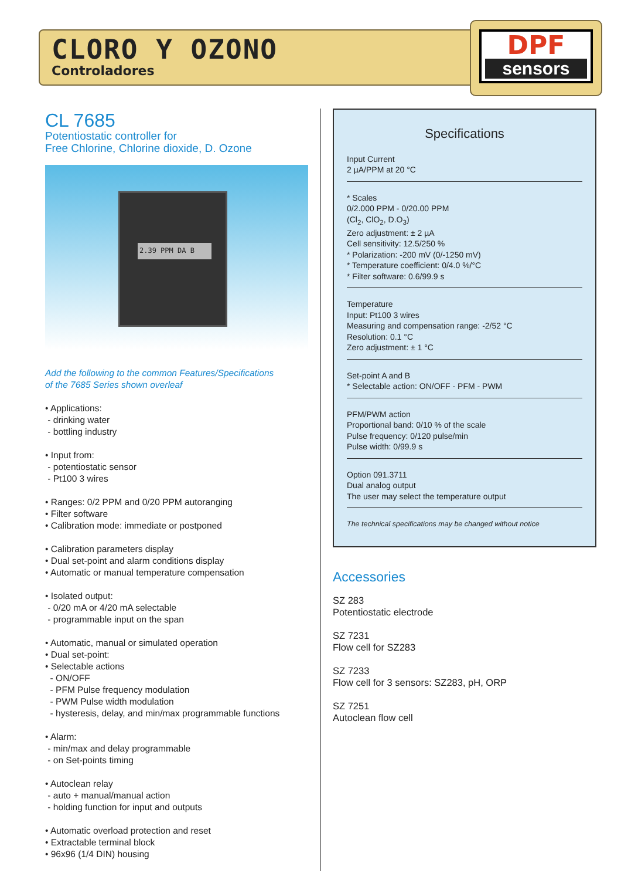CLORO Y OZONO
Controladores
DPF
sensors
CL 7685
Potentiostatic controller for
Free Chlorine, Chlorine dioxide, D. Ozone
2.39 PPM DA B
Add the following to the common Features/Specifications
of the 7685 Series shown overleaf
• Applications:
- drinking water
- bottling industry
• Input from:
- potentiostatic sensor
- Pt100 3 wires
• Ranges: 0/2 PPM and 0/20 PPM autoranging
• Filter software
• Calibration mode: immediate or postponed
• Calibration parameters display
• Dual set-point and alarm conditions display
• Automatic or manual temperature compensation
• Isolated output:
- 0/20 mA or 4/20 mA selectable
- programmable input on the span
• Automatic, manual or simulated operation
• Dual set-point:
• Selectable actions
- ON/OFF
- PFM Pulse frequency modulation
- PWM Pulse width modulation
- hysteresis, delay, and min/max programmable functions
• Alarm:
- min/max and delay programmable
- on Set-points timing
• Autoclean relay
- auto + manual/manual action
- holding function for input and outputs
• Automatic overload protection and reset
• Extractable terminal block
• 96x96 (1/4 DIN) housing
Specifications
Input Current
2 µA/PPM at 20 °C
* Scales
0/2.000 PPM - 0/20.00 PPM
(Cl<sub>2</sub>, ClO<sub>2</sub>, D.O<sub>3</sub>)
Zero adjustment: ± 2 µA
Cell sensitivity: 12.5/250 %
* Polarization: -200 mV (0/-1250 mV)
* Temperature coefficient: 0/4.0 %/°C
* Filter software: 0.6/99.9 s
Temperature
Input: Pt100 3 wires
Measuring and compensation range: -2/52 °C
Resolution: 0.1 °C
Zero adjustment: ± 1 °C
Set-point A and B
* Selectable action: ON/OFF - PFM - PWM
PFM/PWM action
Proportional band: 0/10 % of the scale
Pulse frequency: 0/120 pulse/min
Pulse width: 0/99.9 s
Option 091.3711
Dual analog output
The user may select the temperature output
The technical specifications may be changed without notice
Accessories
SZ 283
Potentiostatic electrode
SZ 7231
Flow cell for SZ283
SZ 7233
Flow cell for 3 sensors: SZ283, pH, ORP
SZ 7251
Autoclean flow cell